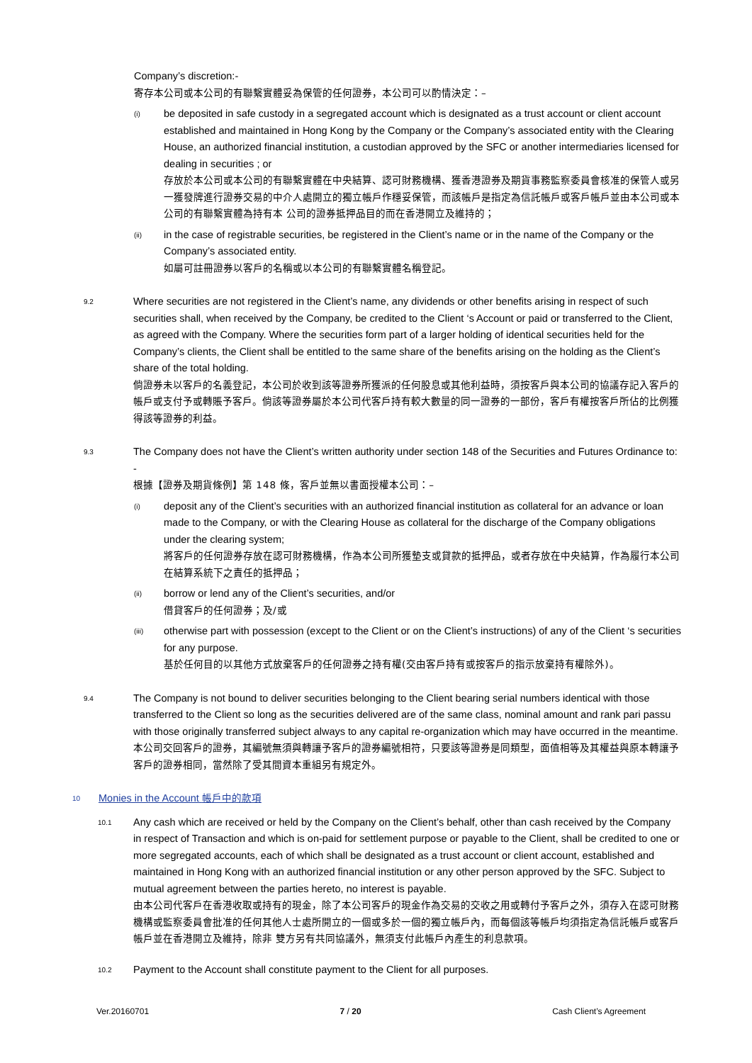Company’s discretion:-
寄存本公司或本公司的有聯繫實體妥為保管的任何證券，本公司可以酌情決定：–
(i)
be deposited in safe custody in a segregated account which is designated as a trust account or client account established and maintained in Hong Kong by the Company or the Company’s associated entity with the Clearing House, an authorized financial institution, a custodian approved by the SFC or another intermediaries licensed for dealing in securities ; or
存放於本公司或本公司的有聯繫實體在中央結算、認可財務機構、獲香港證券及期貨事務監察委員會核准的保管人或另一獲發牌進行證券交易的中介人處開立的獨立帳戶作穩妥保管，而該帳戶是指定為信託帳戶或客戶帳戶並由本公司或本公司的有聯繫實體為持有本 公司的證券抵押品目的而在香港開立及維持的；
(ii)
in the case of registrable securities, be registered in the Client’s name or in the name of the Company or the Company’s associated entity.
如屬可註冊證券以客戶的名稱或以本公司的有聯繫實體名稱登記。
9.2
Where securities are not registered in the Client’s name, any dividends or other benefits arising in respect of such securities shall, when received by the Company, be credited to the Client ‘s Account or paid or transferred to the Client, as agreed with the Company. Where the securities form part of a larger holding of identical securities held for the Company’s clients, the Client shall be entitled to the same share of the benefits arising on the holding as the Client’s share of the total holding.
倘證券未以客戶的名義登記，本公司於收到該等證券所獲派的任何股息或其他利益時，須按客戶與本公司的協議存記入客戶的帳戶或支付予或轉賬予客戶。倘該等證券屬於本公司代客戶持有較大數量的同一證券的一部份，客戶有權按客戶所佔的比例獲得該等證券的利益。
9.3
The Company does not have the Client’s written authority under section 148 of the Securities and Futures Ordinance to: -
根據【證券及期貨條例】第 148 條，客戶並無以書面授權本公司：–
(i)
deposit any of the Client’s securities with an authorized financial institution as collateral for an advance or loan made to the Company, or with the Clearing House as collateral for the discharge of the Company obligations under the clearing system;
將客戶的任何證券存放在認可財務機構，作為本公司所獲墊支或貸款的抵押品，或者存放在中央結算，作為履行本公司在結算系統下之責任的抵押品；
(ii)
borrow or lend any of the Client’s securities, and/or
借貸客戶的任何證券；及/或
(iii)
otherwise part with possession (except to the Client or on the Client’s instructions) of any of the Client ‘s securities for any purpose.
基於任何目的以其他方式放棄客戶的任何證券之持有權(交由客戶持有或按客戶的指示放棄持有權除外)。
9.4
The Company is not bound to deliver securities belonging to the Client bearing serial numbers identical with those transferred to the Client so long as the securities delivered are of the same class, nominal amount and rank pari passu with those originally transferred subject always to any capital re-organization which may have occurred in the meantime.
本公司交回客戶的證券，其編號無須與轉讓予客戶的證券編號相符，只要該等證券是同類型，面值相等及其權益與原本轉讓予客戶的證券相同，當然除了受其間資本重組另有規定外。
10 Monies in the Account 帳戶中的款項
10.1
Any cash which are received or held by the Company on the Client’s behalf, other than cash received by the Company in respect of Transaction and which is on-paid for settlement purpose or payable to the Client, shall be credited to one or more segregated accounts, each of which shall be designated as a trust account or client account, established and maintained in Hong Kong with an authorized financial institution or any other person approved by the SFC. Subject to mutual agreement between the parties hereto, no interest is payable.
由本公司代客戶在香港收取或持有的現金，除了本公司客戶的現金作為交易的交收之用或轉付予客戶之外，須存入在認可財務機構或監察委員會批准的任何其他人士處所開立的一個或多於一個的獨立帳戶內，而每個該等帳戶均須指定為信託帳戶或客戶帳戶並在香港開立及維持，除非 雙方另有共同協議外，無須支付此帳戶內產生的利息款項。
10.2
Payment to the Account shall constitute payment to the Client for all purposes.
Ver.20160701 7 / 20 Cash Client’s Agreement